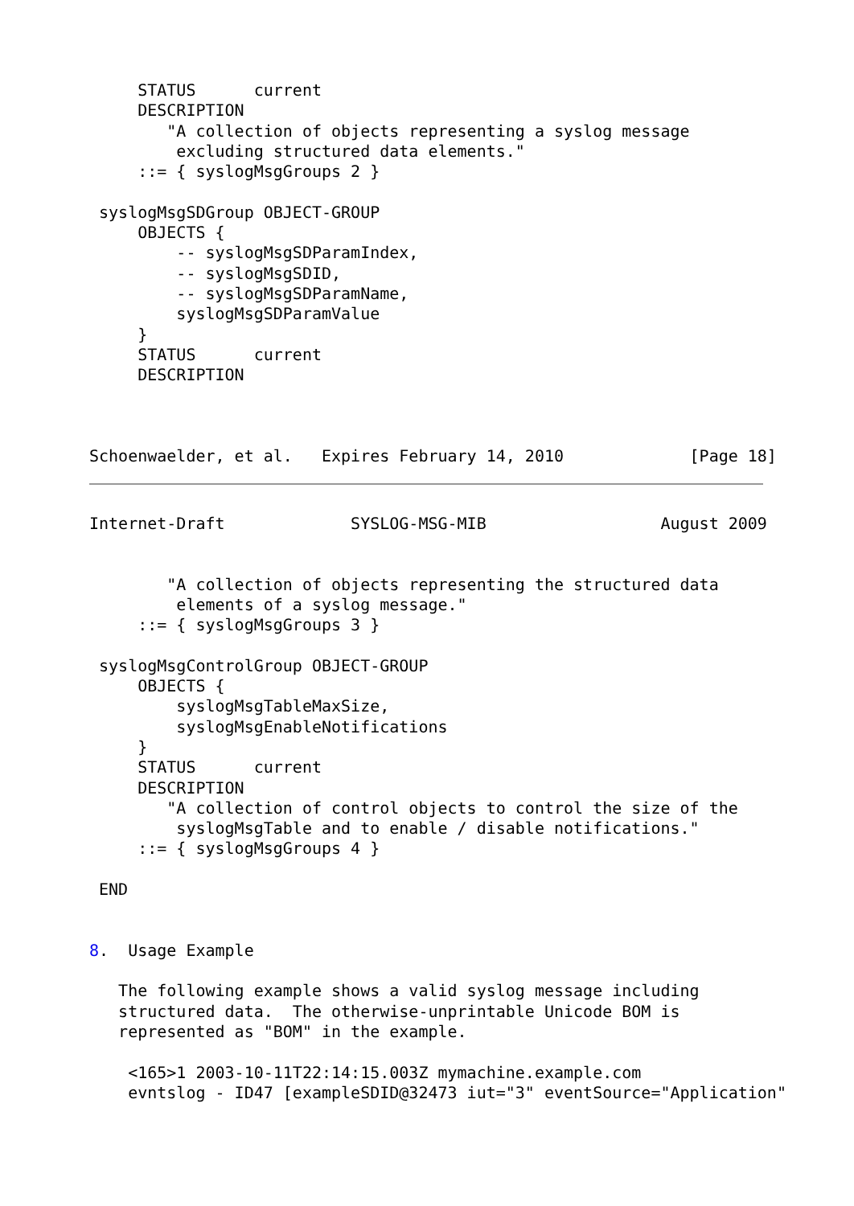STATUS      current
     DESCRIPTION
        "A collection of objects representing a syslog message
         excluding structured data elements."
     ::= { syslogMsgGroups 2 }

 syslogMsgSDGroup OBJECT-GROUP
     OBJECTS {
         -- syslogMsgSDParamIndex,
         -- syslogMsgSDID,
         -- syslogMsgSDParamName,
         syslogMsgSDParamValue
     }
     STATUS      current
     DESCRIPTION



Schoenwaelder, et al.   Expires February 14, 2010             [Page 18]
Internet-Draft             SYSLOG-MSG-MIB                  August 2009


        "A collection of objects representing the structured data
         elements of a syslog message."
     ::= { syslogMsgGroups 3 }

 syslogMsgControlGroup OBJECT-GROUP
     OBJECTS {
         syslogMsgTableMaxSize,
         syslogMsgEnableNotifications
     }
     STATUS      current
     DESCRIPTION
        "A collection of control objects to control the size of the
         syslogMsgTable and to enable / disable notifications."
     ::= { syslogMsgGroups 4 }

 END


8.  Usage Example

   The following example shows a valid syslog message including
   structured data.  The otherwise-unprintable Unicode BOM is
   represented as "BOM" in the example.

    <165>1 2003-10-11T22:14:15.003Z mymachine.example.com
    evntslog - ID47 [exampleSDID@32473 iut="3" eventSource="Application"